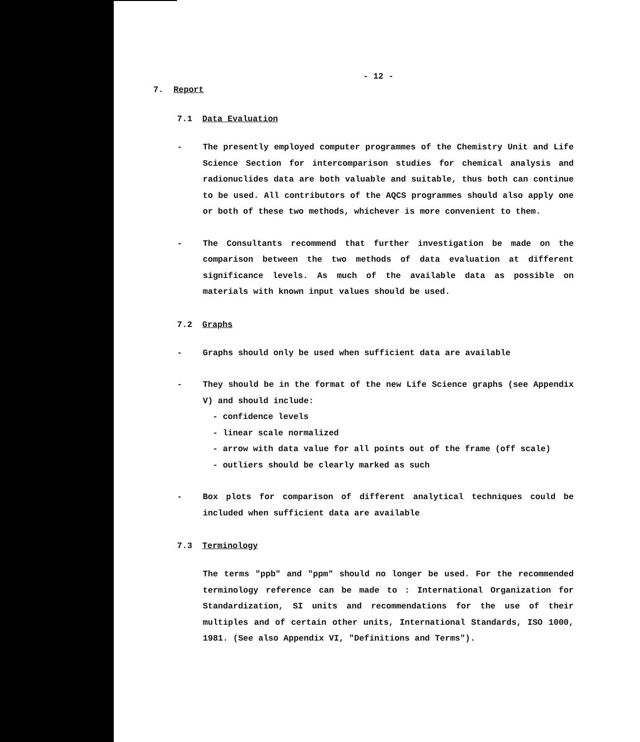- 12 -
7. Report
7.1 Data Evaluation
- The presently employed computer programmes of the Chemistry Unit and Life Science Section for intercomparison studies for chemical analysis and radionuclides data are both valuable and suitable, thus both can continue to be used. All contributors of the AQCS programmes should also apply one or both of these two methods, whichever is more convenient to them.
- The Consultants recommend that further investigation be made on the comparison between the two methods of data evaluation at different significance levels. As much of the available data as possible on materials with known input values should be used.
7.2 Graphs
- Graphs should only be used when sufficient data are available
- They should be in the format of the new Life Science graphs (see Appendix V) and should include:
- confidence levels
- linear scale normalized
- arrow with data value for all points out of the frame (off scale)
- outliers should be clearly marked as such
- Box plots for comparison of different analytical techniques could be included when sufficient data are available
7.3 Terminology
The terms "ppb" and "ppm" should no longer be used. For the recommended terminology reference can be made to : International Organization for Standardization, SI units and recommendations for the use of their multiples and of certain other units, International Standards, ISO 1000, 1981. (See also Appendix VI, "Definitions and Terms").